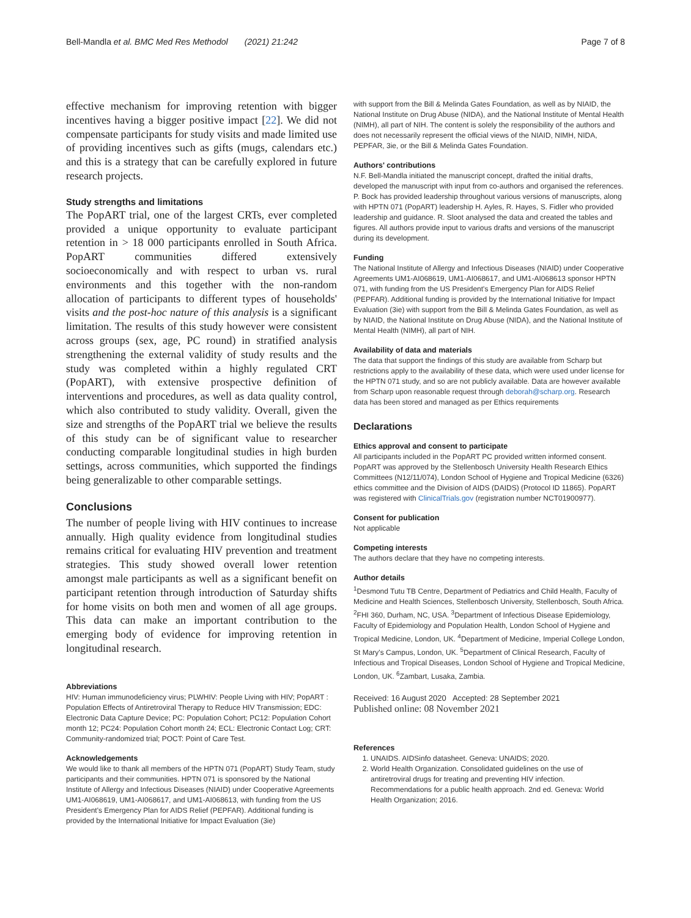Bell-Mandla et al. BMC Med Res Methodol (2021) 21:242 Page 7 of 8
effective mechanism for improving retention with bigger incentives having a bigger positive impact [22]. We did not compensate participants for study visits and made limited use of providing incentives such as gifts (mugs, calendars etc.) and this is a strategy that can be carefully explored in future research projects.
Study strengths and limitations
The PopART trial, one of the largest CRTs, ever completed provided a unique opportunity to evaluate participant retention in > 18 000 participants enrolled in South Africa. PopART communities differed extensively socioeconomically and with respect to urban vs. rural environments and this together with the non-random allocation of participants to different types of households' visits and the post-hoc nature of this analysis is a significant limitation. The results of this study however were consistent across groups (sex, age, PC round) in stratified analysis strengthening the external validity of study results and the study was completed within a highly regulated CRT (PopART), with extensive prospective definition of interventions and procedures, as well as data quality control, which also contributed to study validity. Overall, given the size and strengths of the PopART trial we believe the results of this study can be of significant value to researcher conducting comparable longitudinal studies in high burden settings, across communities, which supported the findings being generalizable to other comparable settings.
Conclusions
The number of people living with HIV continues to increase annually. High quality evidence from longitudinal studies remains critical for evaluating HIV prevention and treatment strategies. This study showed overall lower retention amongst male participants as well as a significant benefit on participant retention through introduction of Saturday shifts for home visits on both men and women of all age groups. This data can make an important contribution to the emerging body of evidence for improving retention in longitudinal research.
Abbreviations
HIV: Human immunodeficiency virus; PLWHIV: People Living with HIV; PopART : Population Effects of Antiretroviral Therapy to Reduce HIV Transmission; EDC: Electronic Data Capture Device; PC: Population Cohort; PC12: Population Cohort month 12; PC24: Population Cohort month 24; ECL: Electronic Contact Log; CRT: Community-randomized trial; POCT: Point of Care Test.
Acknowledgements
We would like to thank all members of the HPTN 071 (PopART) Study Team, study participants and their communities. HPTN 071 is sponsored by the National Institute of Allergy and Infectious Diseases (NIAID) under Cooperative Agreements UM1-AI068619, UM1-AI068617, and UM1-AI068613, with funding from the US President's Emergency Plan for AIDS Relief (PEPFAR). Additional funding is provided by the International Initiative for Impact Evaluation (3ie)
with support from the Bill & Melinda Gates Foundation, as well as by NIAID, the National Institute on Drug Abuse (NIDA), and the National Institute of Mental Health (NIMH), all part of NIH. The content is solely the responsibility of the authors and does not necessarily represent the official views of the NIAID, NIMH, NIDA, PEPFAR, 3ie, or the Bill & Melinda Gates Foundation.
Authors' contributions
N.F. Bell-Mandla initiated the manuscript concept, drafted the initial drafts, developed the manuscript with input from co-authors and organised the references. P. Bock has provided leadership throughout various versions of manuscripts, along with HPTN 071 (PopART) leadership H. Ayles, R. Hayes, S. Fidler who provided leadership and guidance. R. Sloot analysed the data and created the tables and figures. All authors provide input to various drafts and versions of the manuscript during its development.
Funding
The National Institute of Allergy and Infectious Diseases (NIAID) under Cooperative Agreements UM1-AI068619, UM1-AI068617, and UM1-AI068613 sponsor HPTN 071, with funding from the US President's Emergency Plan for AIDS Relief (PEPFAR). Additional funding is provided by the International Initiative for Impact Evaluation (3ie) with support from the Bill & Melinda Gates Foundation, as well as by NIAID, the National Institute on Drug Abuse (NIDA), and the National Institute of Mental Health (NIMH), all part of NIH.
Availability of data and materials
The data that support the findings of this study are available from Scharp but restrictions apply to the availability of these data, which were used under license for the HPTN 071 study, and so are not publicly available. Data are however available from Scharp upon reasonable request through deborah@scharp.org. Research data has been stored and managed as per Ethics requirements
Declarations
Ethics approval and consent to participate
All participants included in the PopART PC provided written informed consent. PopART was approved by the Stellenbosch University Health Research Ethics Committees (N12/11/074), London School of Hygiene and Tropical Medicine (6326) ethics committee and the Division of AIDS (DAIDS) (Protocol ID 11865). PopART was registered with ClinicalTrials.gov (registration number NCT01900977).
Consent for publication
Not applicable
Competing interests
The authors declare that they have no competing interests.
Author details
<sup>1</sup> Desmond Tutu TB Centre, Department of Pediatrics and Child Health, Faculty of Medicine and Health Sciences, Stellenbosch University, Stellenbosch, South Africa. <sup>2</sup>FHI 360, Durham, NC, USA. <sup>3</sup>Department of Infectious Disease Epidemiology, Faculty of Epidemiology and Population Health, London School of Hygiene and Tropical Medicine, London, UK. <sup>4</sup>Department of Medicine, Imperial College London, St Mary's Campus, London, UK. <sup>5</sup>Department of Clinical Research, Faculty of Infectious and Tropical Diseases, London School of Hygiene and Tropical Medicine, London, UK. <sup>6</sup>Zambart, Lusaka, Zambia.
Received: 16 August 2020 Accepted: 28 September 2021
Published online: 08 November 2021
References
1. UNAIDS. AIDSinfo datasheet. Geneva: UNAIDS; 2020.
2. World Health Organization. Consolidated guidelines on the use of antiretroviral drugs for treating and preventing HIV infection. Recommendations for a public health approach. 2nd ed. Geneva: World Health Organization; 2016.